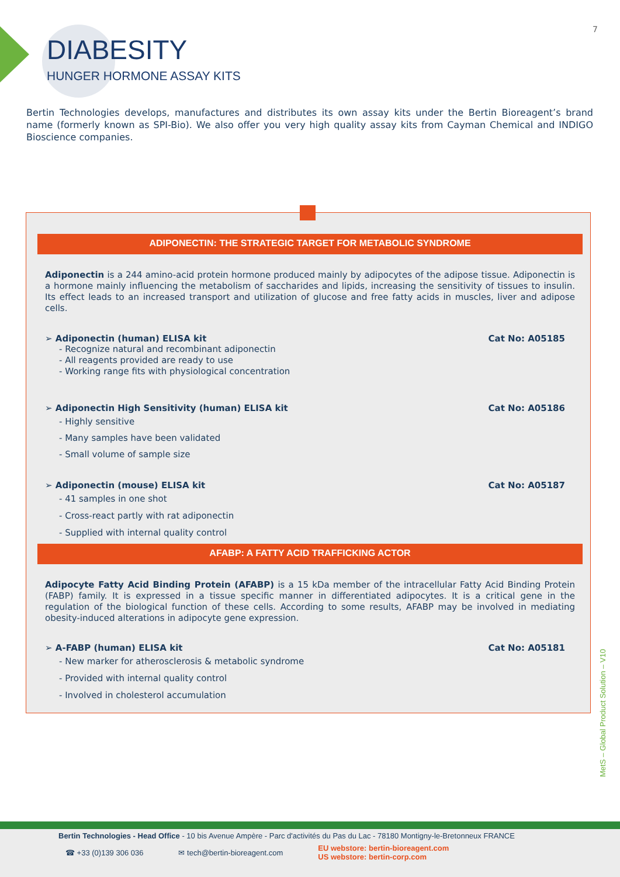7
DIABESITY
HUNGER HORMONE ASSAY KITS
Bertin Technologies develops, manufactures and distributes its own assay kits under the Bertin Bioreagent’s brand name (formerly known as SPI-Bio). We also offer you very high quality assay kits from Cayman Chemical and INDIGO Bioscience companies.
ADIPONECTIN: THE STRATEGIC TARGET FOR METABOLIC SYNDROME
Adiponectin is a 244 amino-acid protein hormone produced mainly by adipocytes of the adipose tissue. Adiponectin is a hormone mainly influencing the metabolism of saccharides and lipids, increasing the sensitivity of tissues to insulin. Its effect leads to an increased transport and utilization of glucose and free fatty acids in muscles, liver and adipose cells.
➢ Adiponectin (human) ELISA kit Cat No: A05185
- Recognize natural and recombinant adiponectin
- All reagents provided are ready to use
- Working range fits with physiological concentration
➢ Adiponectin High Sensitivity (human) ELISA kit Cat No: A05186
- Highly sensitive
- Many samples have been validated
- Small volume of sample size
➢ Adiponectin (mouse) ELISA kit Cat No: A05187
- 41 samples in one shot
- Cross-react partly with rat adiponectin
- Supplied with internal quality control
AFABP: A FATTY ACID TRAFFICKING ACTOR
Adipocyte Fatty Acid Binding Protein (AFABP) is a 15 kDa member of the intracellular Fatty Acid Binding Protein (FABP) family. It is expressed in a tissue specific manner in differentiated adipocytes. It is a critical gene in the regulation of the biological function of these cells. According to some results, AFABP may be involved in mediating obesity-induced alterations in adipocyte gene expression.
➢ A-FABP (human) ELISA kit Cat No: A05181
- New marker for atherosclerosis & metabolic syndrome
- Provided with internal quality control
- Involved in cholesterol accumulation
MetS – Global Product Solution – V10
Bertin Technologies - Head Office - 10 bis Avenue Ampère - Parc d'activités du Pas du Lac - 78180 Montigny-le-Bretonneux FRANCE
☎ +33 (0)139 306 036 ✉ tech@bertin-bioreagent.com EU webstore: bertin-bioreagent.com
US webstore: bertin-corp.com